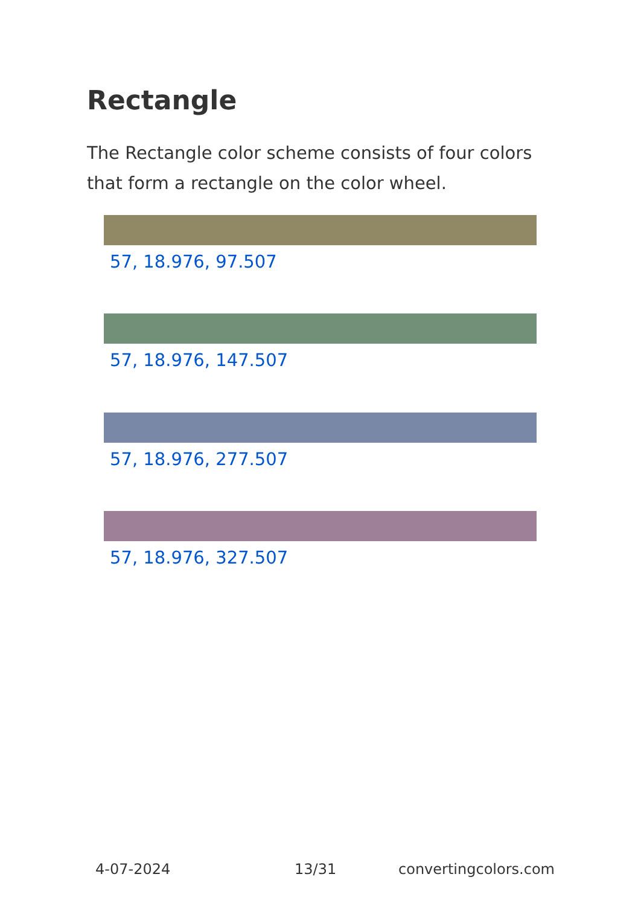Rectangle
The Rectangle color scheme consists of four colors that form a rectangle on the color wheel.
57, 18.976, 97.507
57, 18.976, 147.507
57, 18.976, 277.507
57, 18.976, 327.507
4-07-2024 13/31 convertingcolors.com